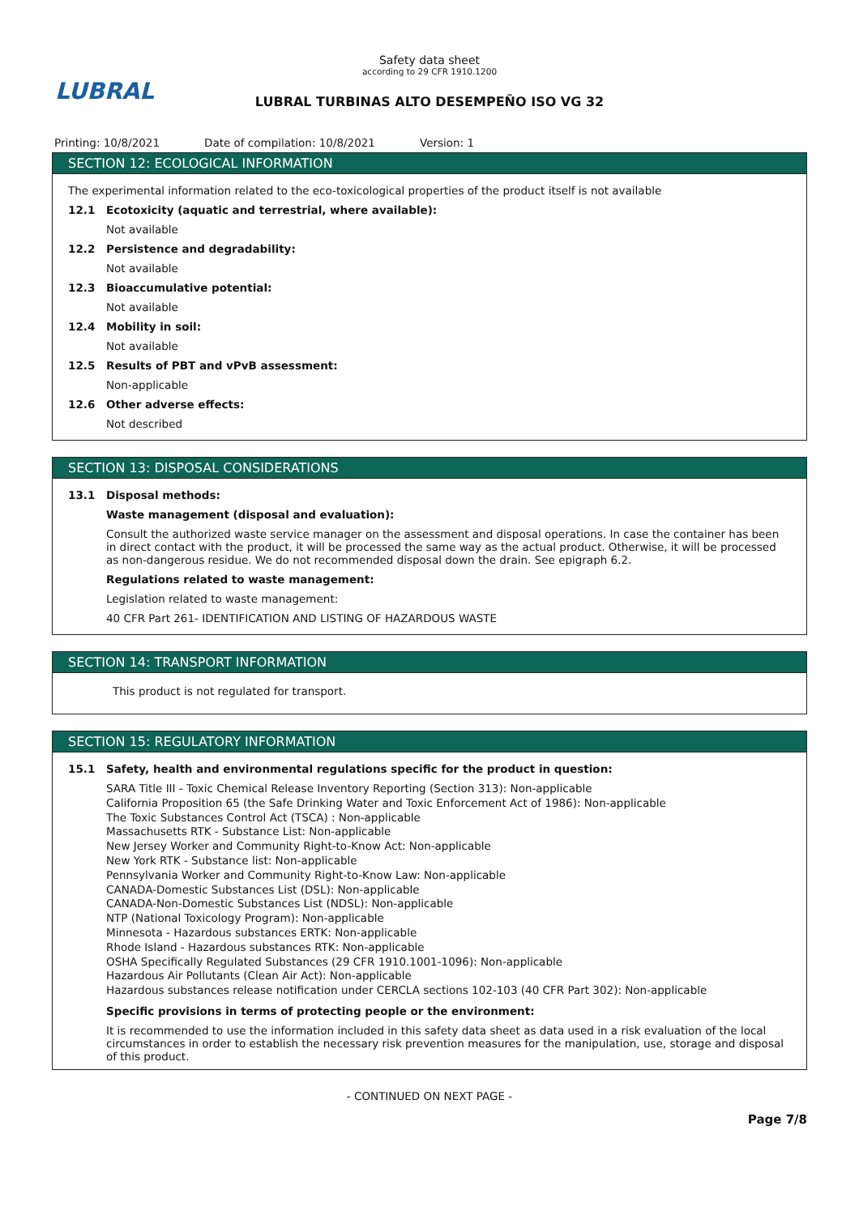LUBRAL
Safety data sheet
according to 29 CFR 1910.1200
LUBRAL TURBINAS ALTO DESEMPEÑO ISO VG 32
Printing: 10/8/2021 Date of compilation: 10/8/2021 Version: 1
SECTION 12: ECOLOGICAL INFORMATION
The experimental information related to the eco-toxicological properties of the product itself is not available
12.1 Ecotoxicity (aquatic and terrestrial, where available):
Not available
12.2 Persistence and degradability:
Not available
12.3 Bioaccumulative potential:
Not available
12.4 Mobility in soil:
Not available
12.5 Results of PBT and vPvB assessment:
Non-applicable
12.6 Other adverse effects:
Not described
SECTION 13: DISPOSAL CONSIDERATIONS
13.1 Disposal methods:
Waste management (disposal and evaluation):
Consult the authorized waste service manager on the assessment and disposal operations. In case the container has been in direct contact with the product, it will be processed the same way as the actual product. Otherwise, it will be processed as non-dangerous residue. We do not recommended disposal down the drain. See epigraph 6.2.
Regulations related to waste management:
Legislation related to waste management:
40 CFR Part 261- IDENTIFICATION AND LISTING OF HAZARDOUS WASTE
SECTION 14: TRANSPORT INFORMATION
This product is not regulated for transport.
SECTION 15: REGULATORY INFORMATION
15.1 Safety, health and environmental regulations specific for the product in question:
SARA Title III - Toxic Chemical Release Inventory Reporting (Section 313): Non-applicable
California Proposition 65 (the Safe Drinking Water and Toxic Enforcement Act of 1986): Non-applicable
The Toxic Substances Control Act (TSCA) : Non-applicable
Massachusetts RTK - Substance List: Non-applicable
New Jersey Worker and Community Right-to-Know Act: Non-applicable
New York RTK - Substance list: Non-applicable
Pennsylvania Worker and Community Right-to-Know Law: Non-applicable
CANADA-Domestic Substances List (DSL): Non-applicable
CANADA-Non-Domestic Substances List (NDSL): Non-applicable
NTP (National Toxicology Program): Non-applicable
Minnesota - Hazardous substances ERTK: Non-applicable
Rhode Island - Hazardous substances RTK: Non-applicable
OSHA Specifically Regulated Substances (29 CFR 1910.1001-1096): Non-applicable
Hazardous Air Pollutants (Clean Air Act): Non-applicable
Hazardous substances release notification under CERCLA sections 102-103 (40 CFR Part 302): Non-applicable
Specific provisions in terms of protecting people or the environment:
It is recommended to use the information included in this safety data sheet as data used in a risk evaluation of the local circumstances in order to establish the necessary risk prevention measures for the manipulation, use, storage and disposal of this product.
- CONTINUED ON NEXT PAGE -
Page 7/8